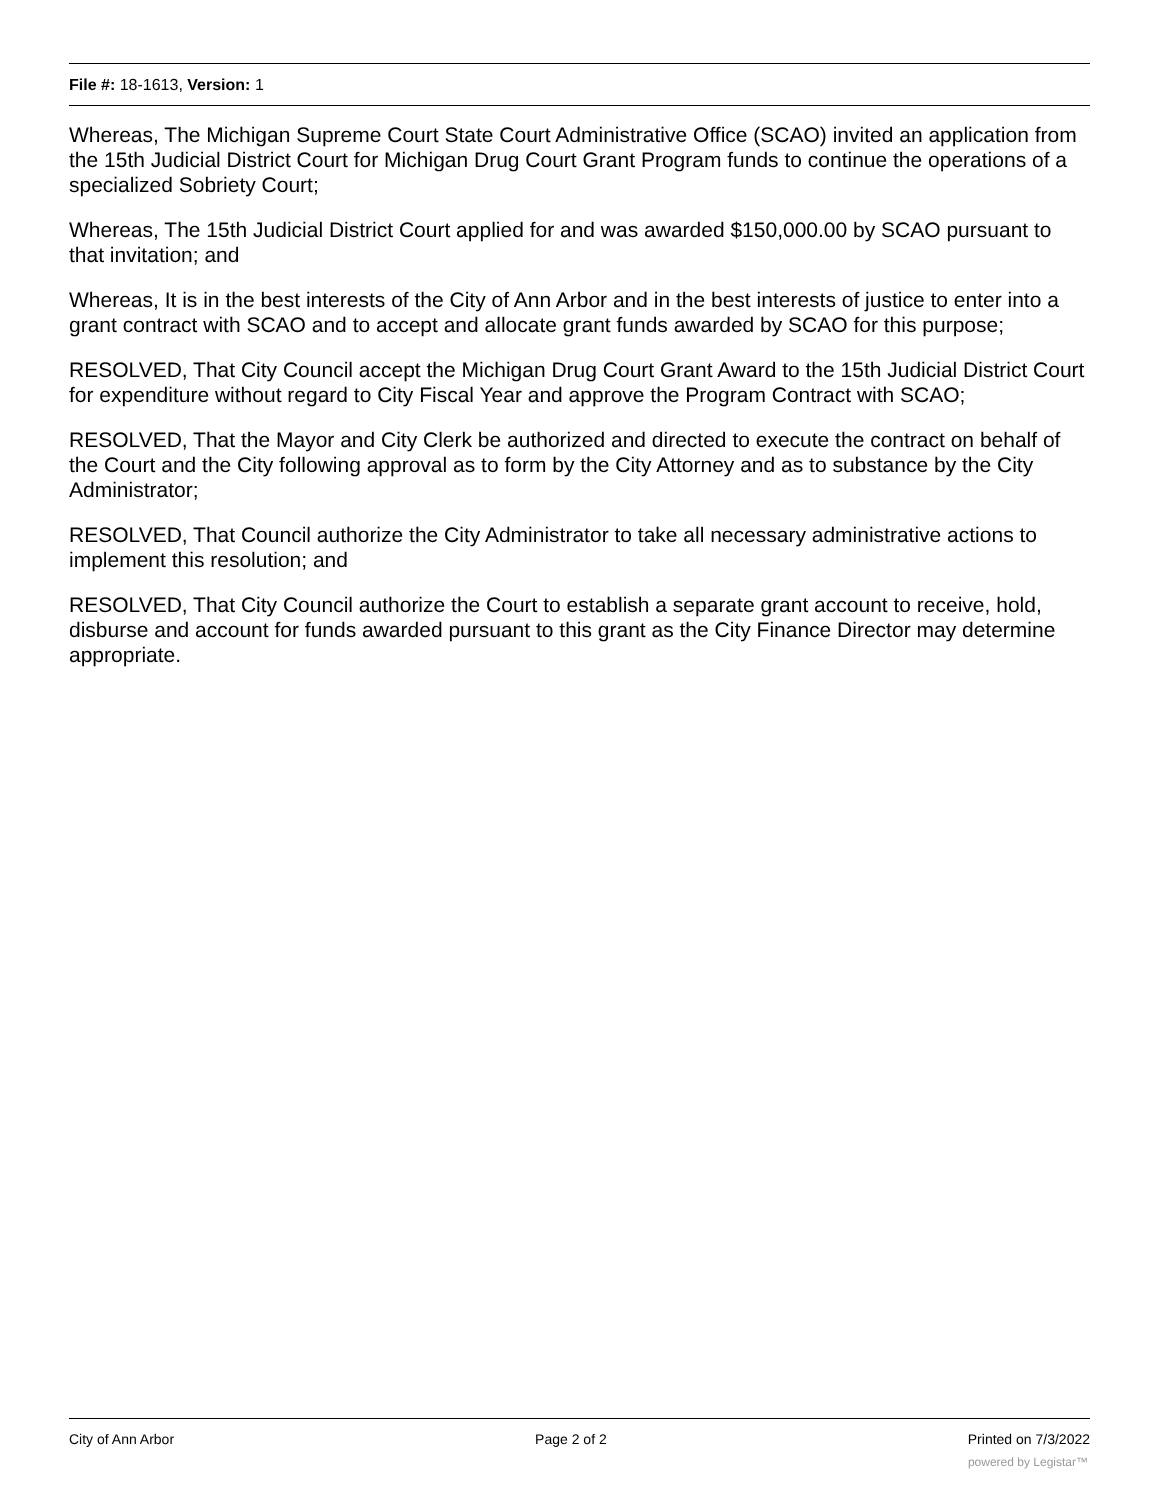File #: 18-1613, Version: 1
Whereas, The Michigan Supreme Court State Court Administrative Office (SCAO) invited an application from the 15th Judicial District Court for Michigan Drug Court Grant Program funds to continue the operations of a specialized Sobriety Court;
Whereas, The 15th Judicial District Court applied for and was awarded $150,000.00 by SCAO pursuant to that invitation; and
Whereas, It is in the best interests of the City of Ann Arbor and in the best interests of justice to enter into a grant contract with SCAO and to accept and allocate grant funds awarded by SCAO for this purpose;
RESOLVED, That City Council accept the Michigan Drug Court Grant Award to the 15th Judicial District Court for expenditure without regard to City Fiscal Year and approve the Program Contract with SCAO;
RESOLVED, That the Mayor and City Clerk be authorized and directed to execute the contract on behalf of the Court and the City following approval as to form by the City Attorney and as to substance by the City Administrator;
RESOLVED, That Council authorize the City Administrator to take all necessary administrative actions to implement this resolution; and
RESOLVED, That City Council authorize the Court to establish a separate grant account to receive, hold, disburse and account for funds awarded pursuant to this grant as the City Finance Director may determine appropriate.
City of Ann Arbor Page 2 of 2 Printed on 7/3/2022
powered by Legistar™